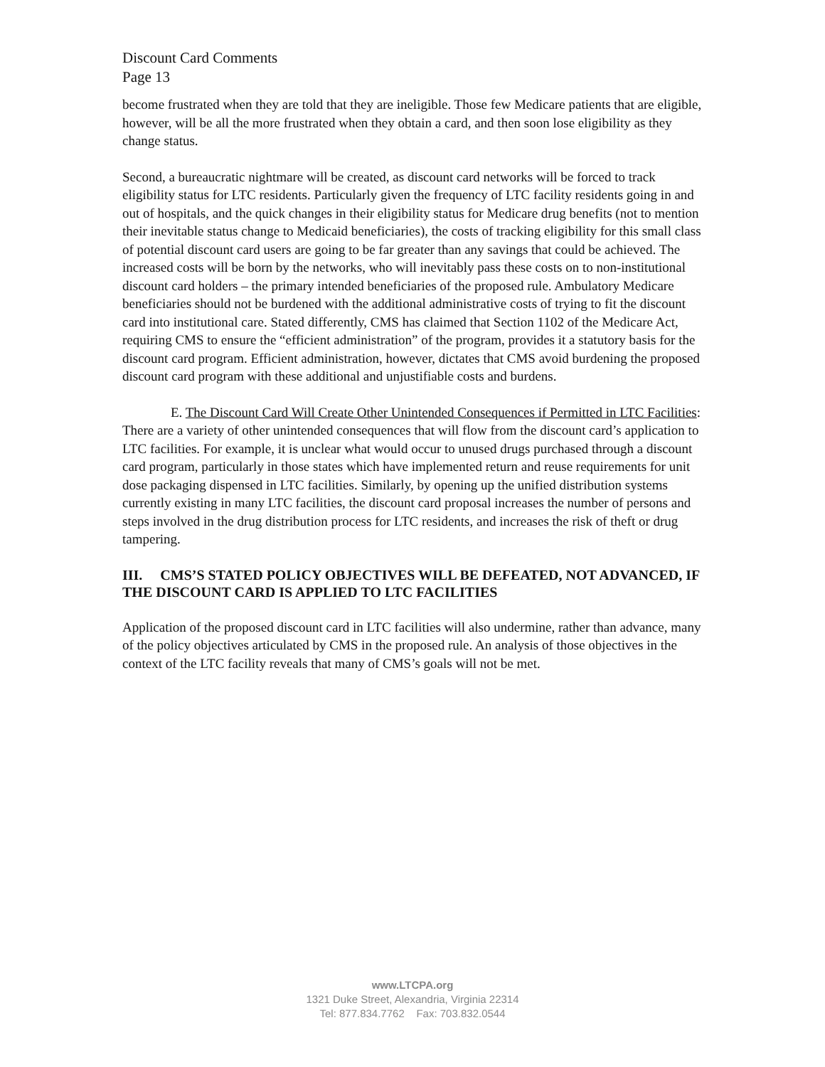Discount Card Comments
Page 13
become frustrated when they are told that they are ineligible. Those few Medicare patients that are eligible, however, will be all the more frustrated when they obtain a card, and then soon lose eligibility as they change status.
Second, a bureaucratic nightmare will be created, as discount card networks will be forced to track eligibility status for LTC residents. Particularly given the frequency of LTC facility residents going in and out of hospitals, and the quick changes in their eligibility status for Medicare drug benefits (not to mention their inevitable status change to Medicaid beneficiaries), the costs of tracking eligibility for this small class of potential discount card users are going to be far greater than any savings that could be achieved. The increased costs will be born by the networks, who will inevitably pass these costs on to non-institutional discount card holders – the primary intended beneficiaries of the proposed rule. Ambulatory Medicare beneficiaries should not be burdened with the additional administrative costs of trying to fit the discount card into institutional care. Stated differently, CMS has claimed that Section 1102 of the Medicare Act, requiring CMS to ensure the “efficient administration” of the program, provides it a statutory basis for the discount card program. Efficient administration, however, dictates that CMS avoid burdening the proposed discount card program with these additional and unjustifiable costs and burdens.
E. The Discount Card Will Create Other Unintended Consequences if Permitted in LTC Facilities: There are a variety of other unintended consequences that will flow from the discount card’s application to LTC facilities. For example, it is unclear what would occur to unused drugs purchased through a discount card program, particularly in those states which have implemented return and reuse requirements for unit dose packaging dispensed in LTC facilities. Similarly, by opening up the unified distribution systems currently existing in many LTC facilities, the discount card proposal increases the number of persons and steps involved in the drug distribution process for LTC residents, and increases the risk of theft or drug tampering.
III. CMS’S STATED POLICY OBJECTIVES WILL BE DEFEATED, NOT ADVANCED, IF THE DISCOUNT CARD IS APPLIED TO LTC FACILITIES
Application of the proposed discount card in LTC facilities will also undermine, rather than advance, many of the policy objectives articulated by CMS in the proposed rule. An analysis of those objectives in the context of the LTC facility reveals that many of CMS’s goals will not be met.
www.LTCPA.org
1321 Duke Street, Alexandria, Virginia 22314
Tel: 877.834.7762 Fax: 703.832.0544